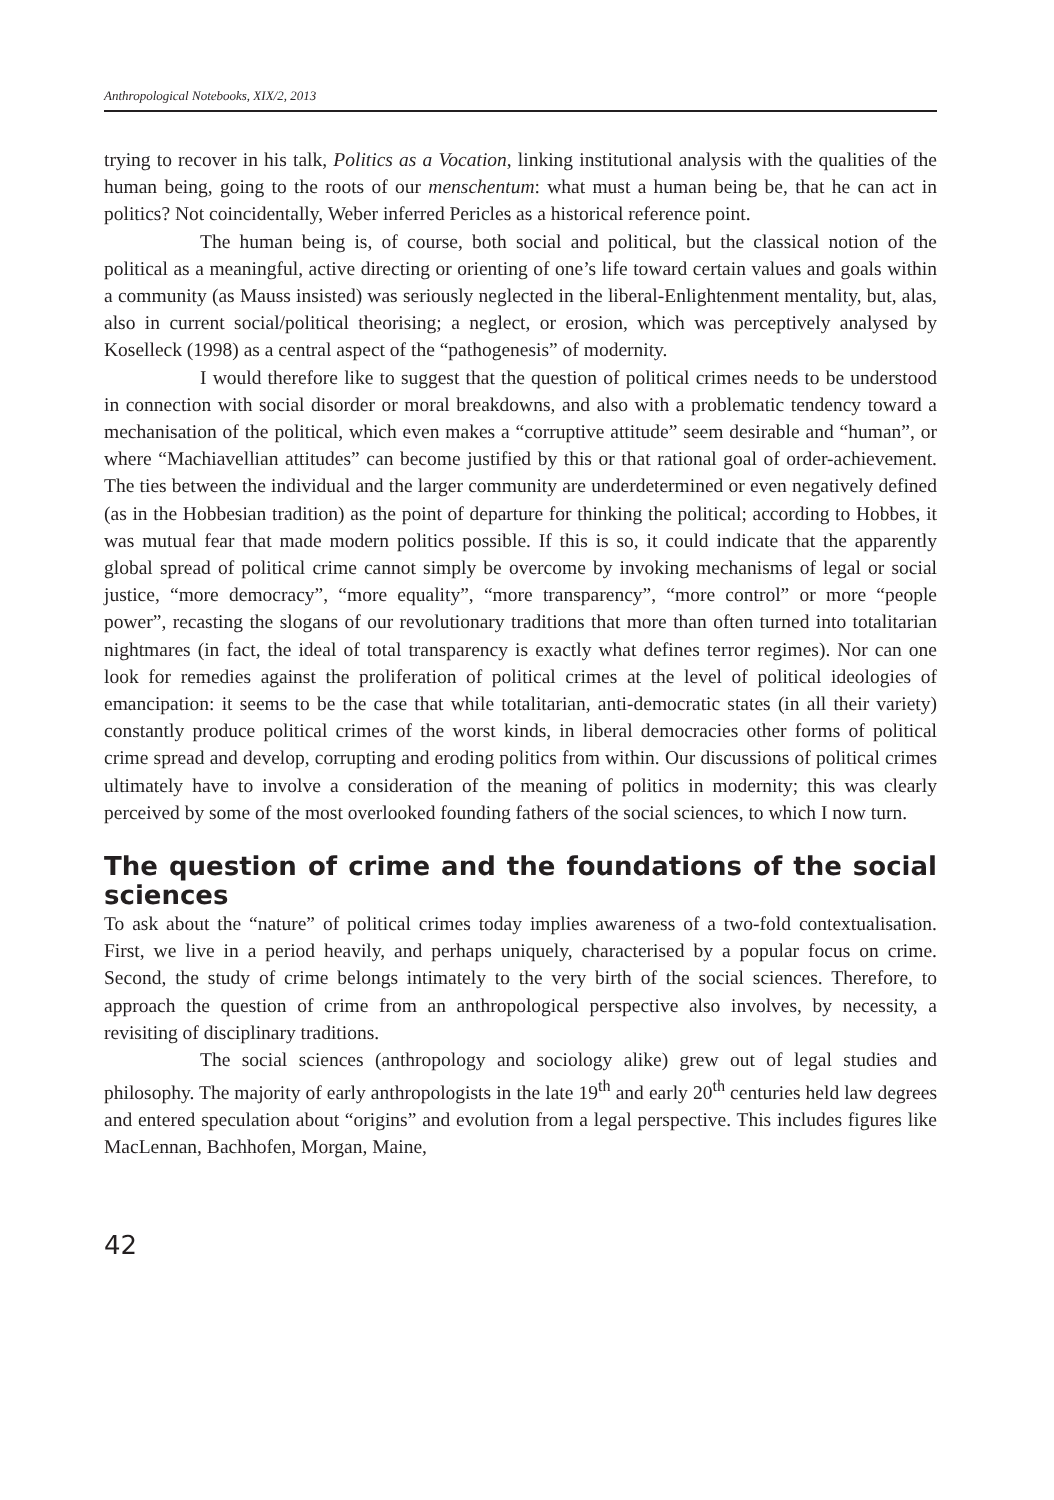Anthropological Notebooks, XIX/2, 2013
trying to recover in his talk, Politics as a Vocation, linking institutional analysis with the qualities of the human being, going to the roots of our menschentum: what must a human being be, that he can act in politics? Not coincidentally, Weber inferred Pericles as a historical reference point.
The human being is, of course, both social and political, but the classical notion of the political as a meaningful, active directing or orienting of one’s life toward certain values and goals within a community (as Mauss insisted) was seriously neglected in the liberal-Enlightenment mentality, but, alas, also in current social/political theorising; a neglect, or erosion, which was perceptively analysed by Koselleck (1998) as a central aspect of the “pathogenesis” of modernity.
I would therefore like to suggest that the question of political crimes needs to be understood in connection with social disorder or moral breakdowns, and also with a problematic tendency toward a mechanisation of the political, which even makes a “corruptive attitude” seem desirable and “human”, or where “Machiavellian attitudes” can become justified by this or that rational goal of order-achievement. The ties between the individual and the larger community are underdetermined or even negatively defined (as in the Hobbesian tradition) as the point of departure for thinking the political; according to Hobbes, it was mutual fear that made modern politics possible. If this is so, it could indicate that the apparently global spread of political crime cannot simply be overcome by invoking mechanisms of legal or social justice, “more democracy”, “more equality”, “more transparency”, “more control” or more “people power”, recasting the slogans of our revolutionary traditions that more than often turned into totalitarian nightmares (in fact, the ideal of total transparency is exactly what defines terror regimes). Nor can one look for remedies against the proliferation of political crimes at the level of political ideologies of emancipation: it seems to be the case that while totalitarian, anti-democratic states (in all their variety) constantly produce political crimes of the worst kinds, in liberal democracies other forms of political crime spread and develop, corrupting and eroding politics from within. Our discussions of political crimes ultimately have to involve a consideration of the meaning of politics in modernity; this was clearly perceived by some of the most overlooked founding fathers of the social sciences, to which I now turn.
The question of crime and the foundations of the social sciences
To ask about the “nature” of political crimes today implies awareness of a two-fold contextualisation. First, we live in a period heavily, and perhaps uniquely, characterised by a popular focus on crime. Second, the study of crime belongs intimately to the very birth of the social sciences. Therefore, to approach the question of crime from an anthropological perspective also involves, by necessity, a revisiting of disciplinary traditions.
The social sciences (anthropology and sociology alike) grew out of legal studies and philosophy. The majority of early anthropologists in the late 19<sup>th</sup> and early 20<sup>th</sup> centuries held law degrees and entered speculation about “origins” and evolution from a legal perspective. This includes figures like MacLennan, Bachhofen, Morgan, Maine,
42